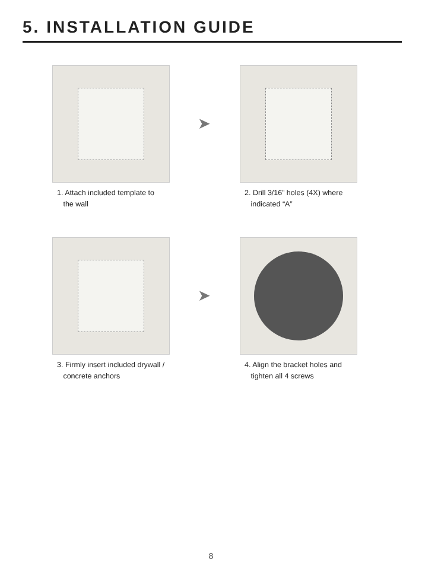5. INSTALLATION GUIDE
1. Attach included template to
the wall
➤
2. Drill 3/16” holes (4X) where
indicated “A”
3. Firmly insert included drywall /
concrete anchors
➤
4. Align the bracket holes and
tighten all 4 screws
8